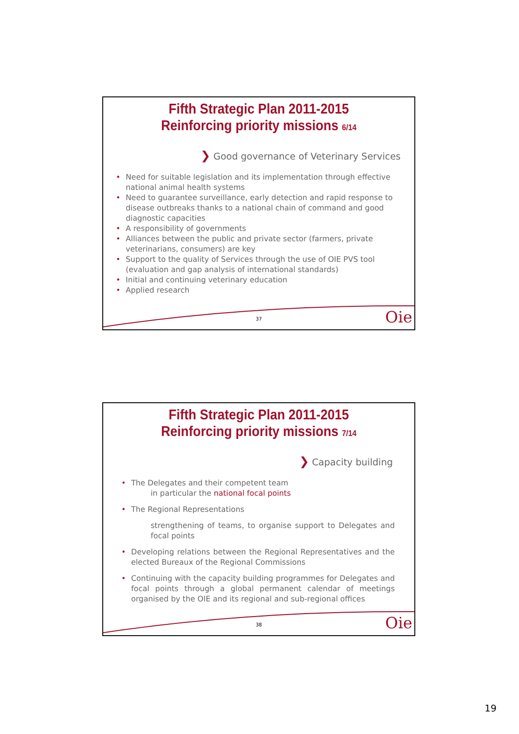Fifth Strategic Plan 2011-2015
Reinforcing priority missions 6/14
❯ Good governance of Veterinary Services
Need for suitable legislation and its implementation through effective national animal health systems
Need to guarantee surveillance, early detection and rapid response to disease outbreaks thanks to a national chain of command and good diagnostic capacities
A responsibility of governments
Alliances between the public and private sector (farmers, private veterinarians, consumers) are key
Support to the quality of Services through the use of OIE PVS tool (evaluation and gap analysis of international standards)
Initial and continuing veterinary education
Applied research
37 Oie
Fifth Strategic Plan 2011-2015
Reinforcing priority missions 7/14
❯ Capacity building
The Delegates and their competent team
in particular the national focal points
The Regional Representations
strengthening of teams, to organise support to Delegates and focal points
Developing relations between the Regional Representatives and the elected Bureaux of the Regional Commissions
Continuing with the capacity building programmes for Delegates and focal points through a global permanent calendar of meetings organised by the OIE and its regional and sub-regional offices
38 Oie
19